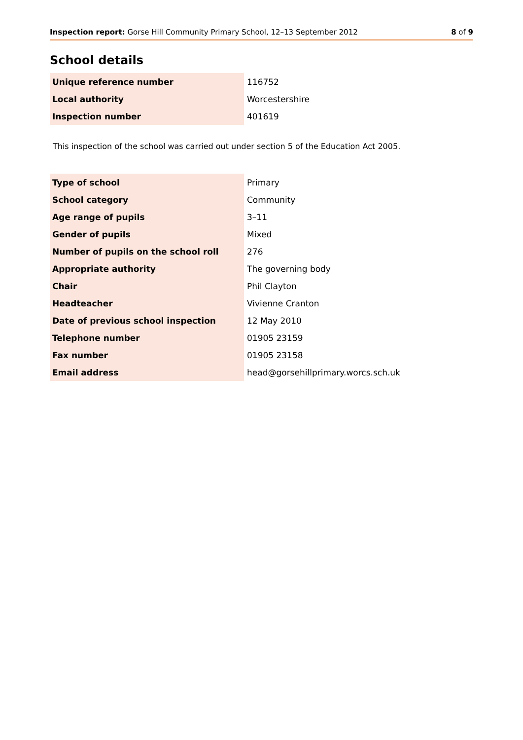Inspection report: Gorse Hill Community Primary School, 12–13 September 2012 8 of 9
School details
| Unique reference number | 116752 |
| Local authority | Worcestershire |
| Inspection number | 401619 |
This inspection of the school was carried out under section 5 of the Education Act 2005.
| Type of school | Primary |
| School category | Community |
| Age range of pupils | 3–11 |
| Gender of pupils | Mixed |
| Number of pupils on the school roll | 276 |
| Appropriate authority | The governing body |
| Chair | Phil Clayton |
| Headteacher | Vivienne Cranton |
| Date of previous school inspection | 12 May 2010 |
| Telephone number | 01905 23159 |
| Fax number | 01905 23158 |
| Email address | head@gorsehillprimary.worcs.sch.uk |